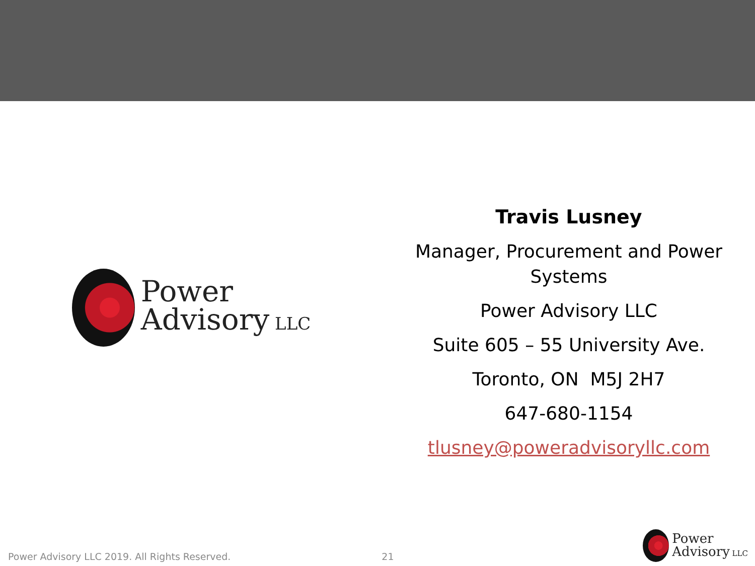Power
Advisory LLC
Travis Lusney
Manager, Procurement and Power Systems
Power Advisory LLC
Suite 605 – 55 University Ave.
Toronto, ON M5J 2H7
647-680-1154
tlusney@poweradvisoryllc.com
Power Advisory LLC 2019. All Rights Reserved. 21
Power
Advisory LLC